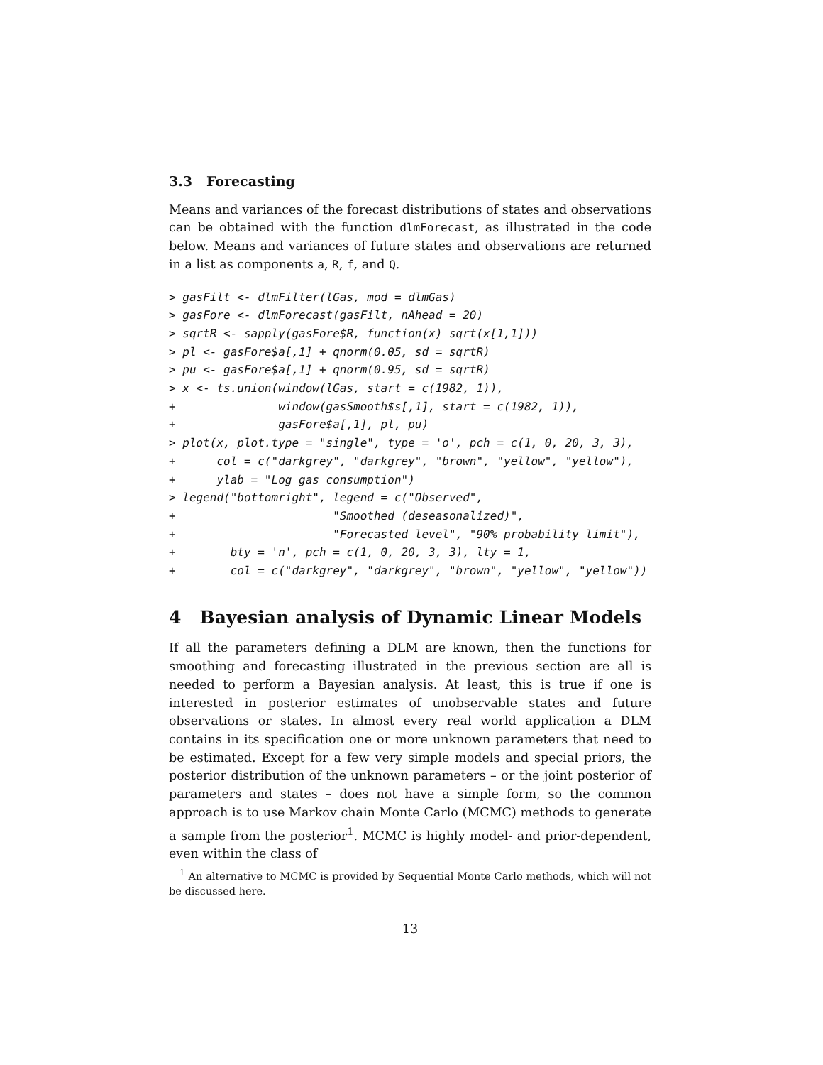3.3 Forecasting
Means and variances of the forecast distributions of states and observations can be obtained with the function dlmForecast, as illustrated in the code below. Means and variances of future states and observations are returned in a list as components a, R, f, and Q.
> gasFilt <- dlmFilter(lGas, mod = dlmGas)
> gasFore <- dlmForecast(gasFilt, nAhead = 20)
> sqrtR <- sapply(gasFore$R, function(x) sqrt(x[1,1]))
> pl <- gasFore$a[,1] + qnorm(0.05, sd = sqrtR)
> pu <- gasFore$a[,1] + qnorm(0.95, sd = sqrtR)
> x <- ts.union(window(lGas, start = c(1982, 1)),
+               window(gasSmooth$s[,1], start = c(1982, 1)),
+               gasFore$a[,1], pl, pu)
> plot(x, plot.type = "single", type = 'o', pch = c(1, 0, 20, 3, 3),
+      col = c("darkgrey", "darkgrey", "brown", "yellow", "yellow"),
+      ylab = "Log gas consumption")
> legend("bottomright", legend = c("Observed",
+                       "Smoothed (deseasonalized)",
+                       "Forecasted level", "90% probability limit"),
+        bty = 'n', pch = c(1, 0, 20, 3, 3), lty = 1,
+        col = c("darkgrey", "darkgrey", "brown", "yellow", "yellow"))
4 Bayesian analysis of Dynamic Linear Models
If all the parameters defining a DLM are known, then the functions for smoothing and forecasting illustrated in the previous section are all is needed to perform a Bayesian analysis. At least, this is true if one is interested in posterior estimates of unobservable states and future observations or states. In almost every real world application a DLM contains in its specification one or more unknown parameters that need to be estimated. Except for a few very simple models and special priors, the posterior distribution of the unknown parameters – or the joint posterior of parameters and states – does not have a simple form, so the common approach is to use Markov chain Monte Carlo (MCMC) methods to generate a sample from the posterior<sup>1</sup>. MCMC is highly model- and prior-dependent, even within the class of
<sup>1</sup> An alternative to MCMC is provided by Sequential Monte Carlo methods, which will not be discussed here.
13